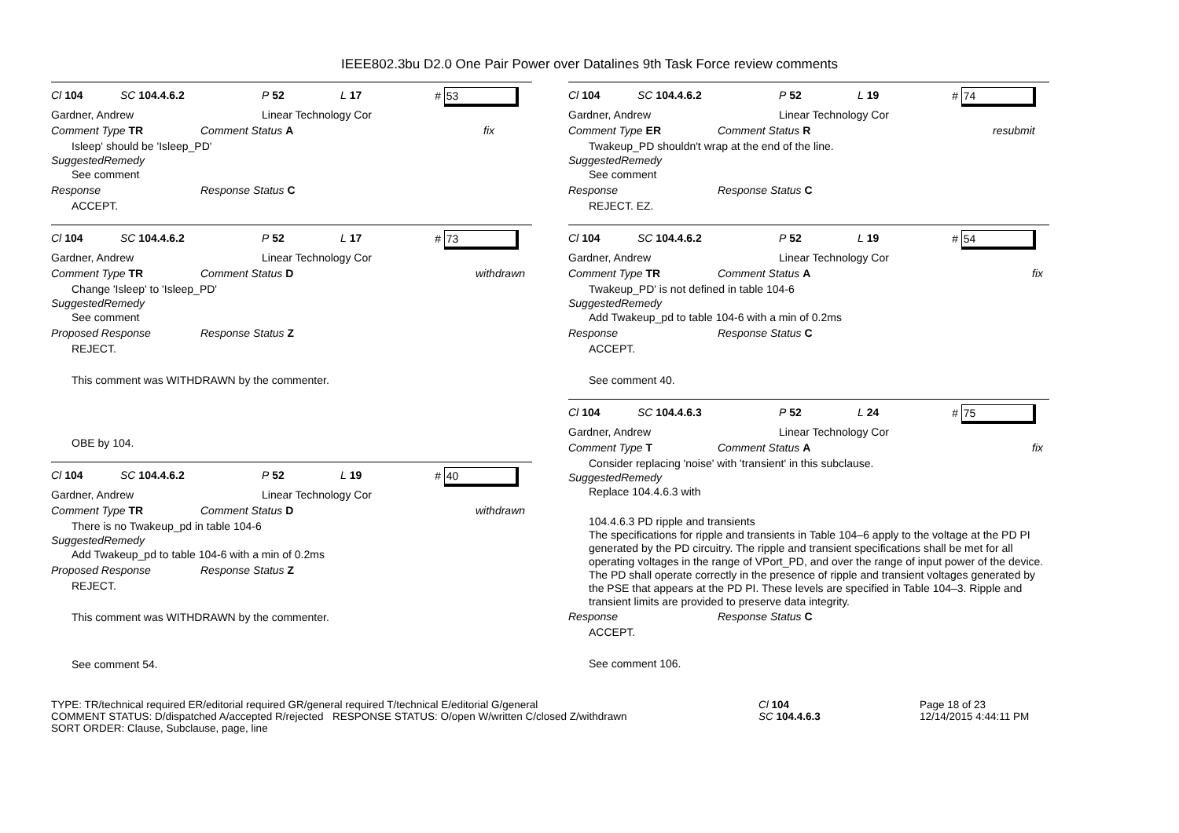IEEE802.3bu D2.0 One Pair Power over Datalines 9th Task Force review comments
Cl 104 SC 104.4.6.2 P 52 L 17 # 53
Gardner, Andrew Linear Technology Cor
Comment Type TR Comment Status A fix
Isleep' should be 'Isleep_PD'
SuggestedRemedy
See comment
Response Response Status C
ACCEPT.
Cl 104 SC 104.4.6.2 P 52 L 17 # 73
Gardner, Andrew Linear Technology Cor
Comment Type TR Comment Status D withdrawn
Change 'Isleep' to 'Isleep_PD'
SuggestedRemedy
See comment
Proposed Response Response Status Z
REJECT.
This comment was WITHDRAWN by the commenter.
OBE by 104.
Cl 104 SC 104.4.6.2 P 52 L 19 # 40
Gardner, Andrew Linear Technology Cor
Comment Type TR Comment Status D withdrawn
There is no Twakeup_pd in table 104-6
SuggestedRemedy
Add Twakeup_pd to table 104-6 with a min of 0.2ms
Proposed Response Response Status Z
REJECT.
This comment was WITHDRAWN by the commenter.
See comment 54.
Cl 104 SC 104.4.6.2 P 52 L 19 # 74
Gardner, Andrew Linear Technology Cor
Comment Type ER Comment Status R resubmit
Twakeup_PD shouldn't wrap at the end of the line.
SuggestedRemedy
See comment
Response Response Status C
REJECT. EZ.
Cl 104 SC 104.4.6.2 P 52 L 19 # 54
Gardner, Andrew Linear Technology Cor
Comment Type TR Comment Status A fix
Twakeup_PD' is not defined in table 104-6
SuggestedRemedy
Add Twakeup_pd to table 104-6 with a min of 0.2ms
Response Response Status C
ACCEPT.
See comment 40.
Cl 104 SC 104.4.6.3 P 52 L 24 # 75
Gardner, Andrew Linear Technology Cor
Comment Type T Comment Status A fix
Consider replacing 'noise' with 'transient' in this subclause.
SuggestedRemedy
Replace 104.4.6.3 with
104.4.6.3 PD ripple and transients
The specifications for ripple and transients in Table 104–6 apply to the voltage at the PD PI generated by the PD circuitry. The ripple and transient specifications shall be met for all operating voltages in the range of VPort_PD, and over the range of input power of the device.
The PD shall operate correctly in the presence of ripple and transient voltages generated by the PSE that appears at the PD PI. These levels are specified in Table 104–3. Ripple and transient limits are provided to preserve data integrity.
Response Response Status C
ACCEPT.
See comment 106.
TYPE: TR/technical required ER/editorial required GR/general required T/technical E/editorial G/general
COMMENT STATUS: D/dispatched A/accepted R/rejected RESPONSE STATUS: O/open W/written C/closed Z/withdrawn
SORT ORDER: Clause, Subclause, page, line
Cl 104
SC 104.4.6.3
Page 18 of 23
12/14/2015 4:44:11 PM